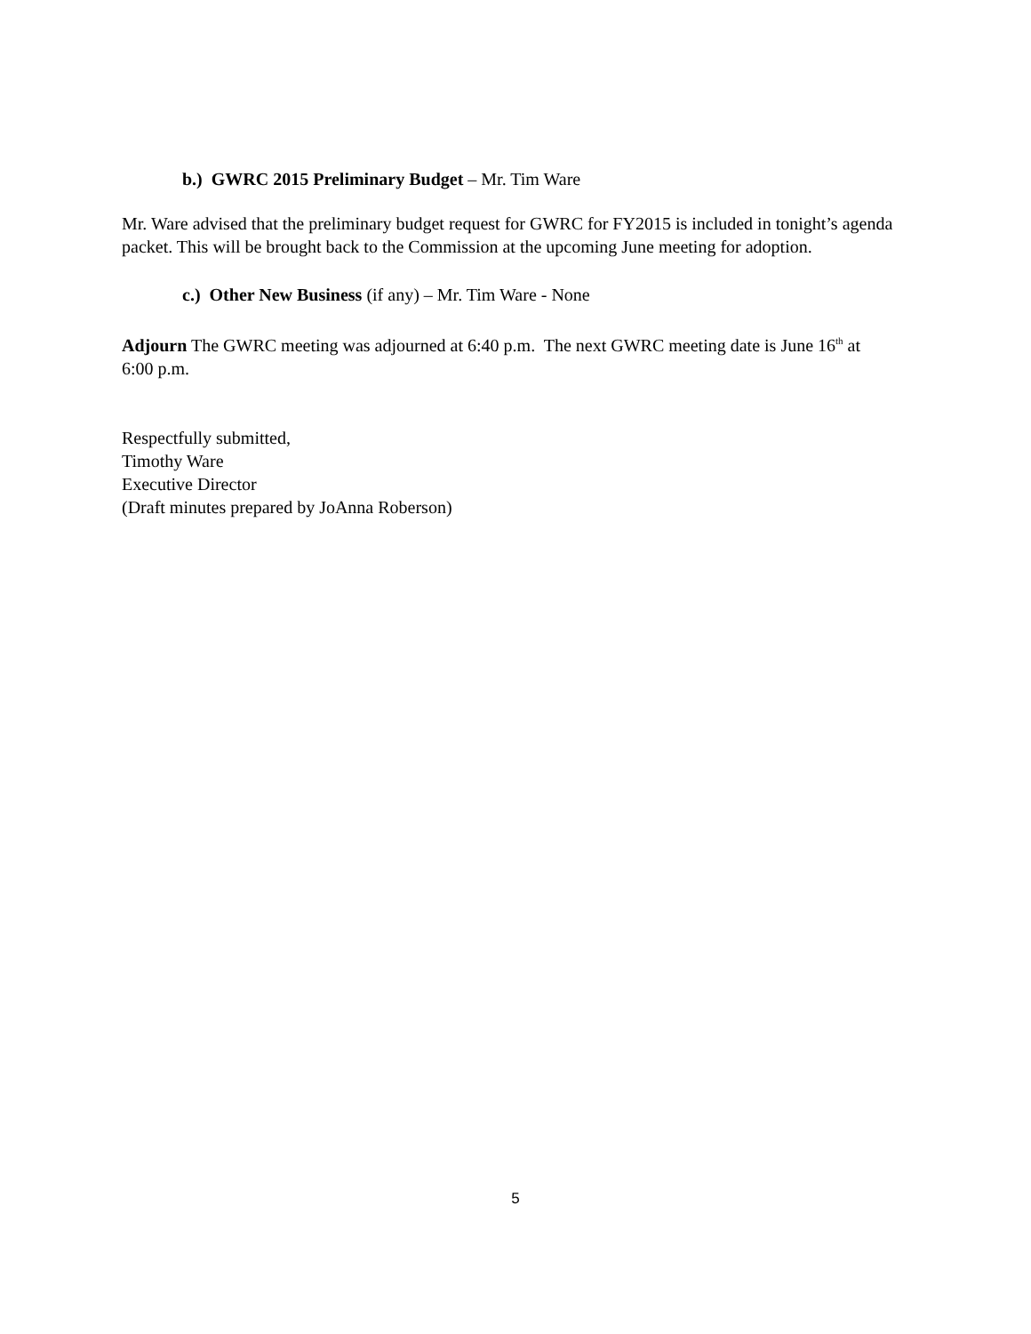b.) GWRC 2015 Preliminary Budget – Mr. Tim Ware
Mr. Ware advised that the preliminary budget request for GWRC for FY2015 is included in tonight’s agenda packet. This will be brought back to the Commission at the upcoming June meeting for adoption.
c.) Other New Business (if any) – Mr. Tim Ware - None
Adjourn The GWRC meeting was adjourned at 6:40 p.m. The next GWRC meeting date is June 16<sup>th</sup> at 6:00 p.m.
Respectfully submitted,
Timothy Ware
Executive Director
(Draft minutes prepared by JoAnna Roberson)
5